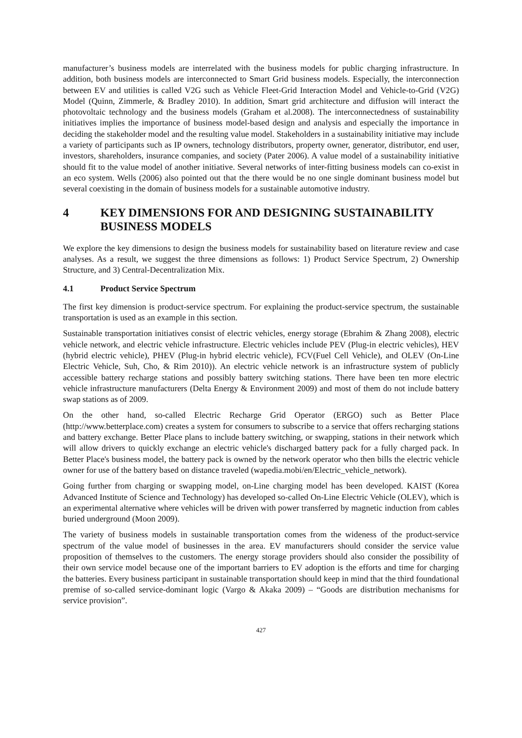manufacturer’s business models are interrelated with the business models for public charging infrastructure. In addition, both business models are interconnected to Smart Grid business models. Especially, the interconnection between EV and utilities is called V2G such as Vehicle Fleet-Grid Interaction Model and Vehicle-to-Grid (V2G) Model (Quinn, Zimmerle, & Bradley 2010). In addition, Smart grid architecture and diffusion will interact the photovoltaic technology and the business models (Graham et al.2008). The interconnectedness of sustainability initiatives implies the importance of business model-based design and analysis and especially the importance in deciding the stakeholder model and the resulting value model. Stakeholders in a sustainability initiative may include a variety of participants such as IP owners, technology distributors, property owner, generator, distributor, end user, investors, shareholders, insurance companies, and society (Pater 2006). A value model of a sustainability initiative should fit to the value model of another initiative. Several networks of inter-fitting business models can co-exist in an eco system. Wells (2006) also pointed out that the there would be no one single dominant business model but several coexisting in the domain of business models for a sustainable automotive industry.
4 KEY DIMENSIONS FOR AND DESIGNING SUSTAINABILITY BUSINESS MODELS
We explore the key dimensions to design the business models for sustainability based on literature review and case analyses. As a result, we suggest the three dimensions as follows: 1) Product Service Spectrum, 2) Ownership Structure, and 3) Central-Decentralization Mix.
4.1 Product Service Spectrum
The first key dimension is product-service spectrum. For explaining the product-service spectrum, the sustainable transportation is used as an example in this section.
Sustainable transportation initiatives consist of electric vehicles, energy storage (Ebrahim & Zhang 2008), electric vehicle network, and electric vehicle infrastructure. Electric vehicles include PEV (Plug-in electric vehicles), HEV (hybrid electric vehicle), PHEV (Plug-in hybrid electric vehicle), FCV(Fuel Cell Vehicle), and OLEV (On-Line Electric Vehicle, Suh, Cho, & Rim 2010)). An electric vehicle network is an infrastructure system of publicly accessible battery recharge stations and possibly battery switching stations. There have been ten more electric vehicle infrastructure manufacturers (Delta Energy & Environment 2009) and most of them do not include battery swap stations as of 2009.
On the other hand, so-called Electric Recharge Grid Operator (ERGO) such as Better Place (http://www.betterplace.com) creates a system for consumers to subscribe to a service that offers recharging stations and battery exchange. Better Place plans to include battery switching, or swapping, stations in their network which will allow drivers to quickly exchange an electric vehicle's discharged battery pack for a fully charged pack. In Better Place's business model, the battery pack is owned by the network operator who then bills the electric vehicle owner for use of the battery based on distance traveled (wapedia.mobi/en/Electric_vehicle_network).
Going further from charging or swapping model, on-Line charging model has been developed. KAIST (Korea Advanced Institute of Science and Technology) has developed so-called On-Line Electric Vehicle (OLEV), which is an experimental alternative where vehicles will be driven with power transferred by magnetic induction from cables buried underground (Moon 2009).
The variety of business models in sustainable transportation comes from the wideness of the product-service spectrum of the value model of businesses in the area. EV manufacturers should consider the service value proposition of themselves to the customers. The energy storage providers should also consider the possibility of their own service model because one of the important barriers to EV adoption is the efforts and time for charging the batteries. Every business participant in sustainable transportation should keep in mind that the third foundational premise of so-called service-dominant logic (Vargo & Akaka 2009) – “Goods are distribution mechanisms for service provision”.
427